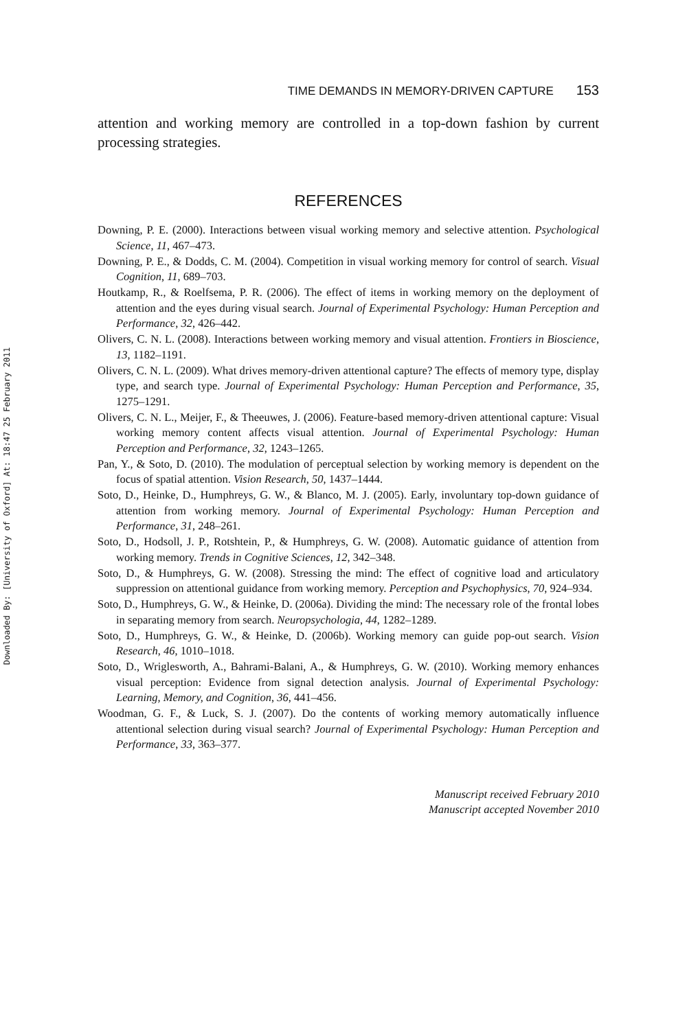Downloaded By: [University of Oxford] At: 18:47 25 February 2011
TIME DEMANDS IN MEMORY-DRIVEN CAPTURE 153
attention and working memory are controlled in a top-down fashion by current processing strategies.
REFERENCES
Downing, P. E. (2000). Interactions between visual working memory and selective attention. Psychological Science, 11, 467–473.
Downing, P. E., & Dodds, C. M. (2004). Competition in visual working memory for control of search. Visual Cognition, 11, 689–703.
Houtkamp, R., & Roelfsema, P. R. (2006). The effect of items in working memory on the deployment of attention and the eyes during visual search. Journal of Experimental Psychology: Human Perception and Performance, 32, 426–442.
Olivers, C. N. L. (2008). Interactions between working memory and visual attention. Frontiers in Bioscience, 13, 1182–1191.
Olivers, C. N. L. (2009). What drives memory-driven attentional capture? The effects of memory type, display type, and search type. Journal of Experimental Psychology: Human Perception and Performance, 35, 1275–1291.
Olivers, C. N. L., Meijer, F., & Theeuwes, J. (2006). Feature-based memory-driven attentional capture: Visual working memory content affects visual attention. Journal of Experimental Psychology: Human Perception and Performance, 32, 1243–1265.
Pan, Y., & Soto, D. (2010). The modulation of perceptual selection by working memory is dependent on the focus of spatial attention. Vision Research, 50, 1437–1444.
Soto, D., Heinke, D., Humphreys, G. W., & Blanco, M. J. (2005). Early, involuntary top-down guidance of attention from working memory. Journal of Experimental Psychology: Human Perception and Performance, 31, 248–261.
Soto, D., Hodsoll, J. P., Rotshtein, P., & Humphreys, G. W. (2008). Automatic guidance of attention from working memory. Trends in Cognitive Sciences, 12, 342–348.
Soto, D., & Humphreys, G. W. (2008). Stressing the mind: The effect of cognitive load and articulatory suppression on attentional guidance from working memory. Perception and Psychophysics, 70, 924–934.
Soto, D., Humphreys, G. W., & Heinke, D. (2006a). Dividing the mind: The necessary role of the frontal lobes in separating memory from search. Neuropsychologia, 44, 1282–1289.
Soto, D., Humphreys, G. W., & Heinke, D. (2006b). Working memory can guide pop-out search. Vision Research, 46, 1010–1018.
Soto, D., Wriglesworth, A., Bahrami-Balani, A., & Humphreys, G. W. (2010). Working memory enhances visual perception: Evidence from signal detection analysis. Journal of Experimental Psychology: Learning, Memory, and Cognition, 36, 441–456.
Woodman, G. F., & Luck, S. J. (2007). Do the contents of working memory automatically influence attentional selection during visual search? Journal of Experimental Psychology: Human Perception and Performance, 33, 363–377.
Manuscript received February 2010
Manuscript accepted November 2010